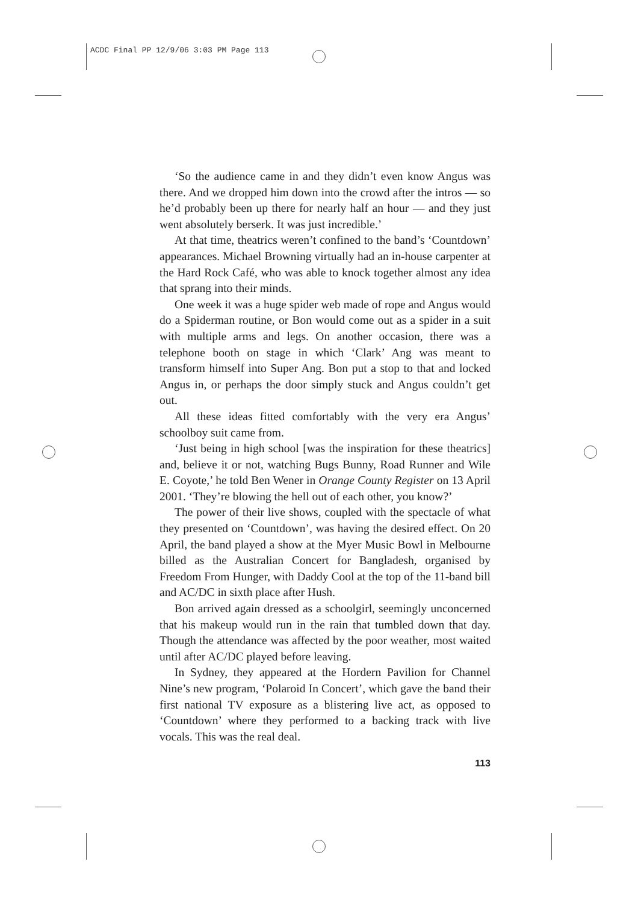ACDC Final PP 12/9/06 3:03 PM Page 113
‘So the audience came in and they didn’t even know Angus was there. And we dropped him down into the crowd after the intros — so he’d probably been up there for nearly half an hour — and they just went absolutely berserk. It was just incredible.’
At that time, theatrics weren’t confined to the band’s ‘Countdown’ appearances. Michael Browning virtually had an in-house carpenter at the Hard Rock Café, who was able to knock together almost any idea that sprang into their minds.
One week it was a huge spider web made of rope and Angus would do a Spiderman routine, or Bon would come out as a spider in a suit with multiple arms and legs. On another occasion, there was a telephone booth on stage in which ‘Clark’ Ang was meant to transform himself into Super Ang. Bon put a stop to that and locked Angus in, or perhaps the door simply stuck and Angus couldn’t get out.
All these ideas fitted comfortably with the very era Angus’ schoolboy suit came from.
‘Just being in high school [was the inspiration for these theatrics] and, believe it or not, watching Bugs Bunny, Road Runner and Wile E. Coyote,’ he told Ben Wener in Orange County Register on 13 April 2001. ‘They’re blowing the hell out of each other, you know?’
The power of their live shows, coupled with the spectacle of what they presented on ‘Countdown’, was having the desired effect. On 20 April, the band played a show at the Myer Music Bowl in Melbourne billed as the Australian Concert for Bangladesh, organised by Freedom From Hunger, with Daddy Cool at the top of the 11-band bill and AC/DC in sixth place after Hush.
Bon arrived again dressed as a schoolgirl, seemingly unconcerned that his makeup would run in the rain that tumbled down that day. Though the attendance was affected by the poor weather, most waited until after AC/DC played before leaving.
In Sydney, they appeared at the Hordern Pavilion for Channel Nine’s new program, ‘Polaroid In Concert’, which gave the band their first national TV exposure as a blistering live act, as opposed to ‘Countdown’ where they performed to a backing track with live vocals. This was the real deal.
113